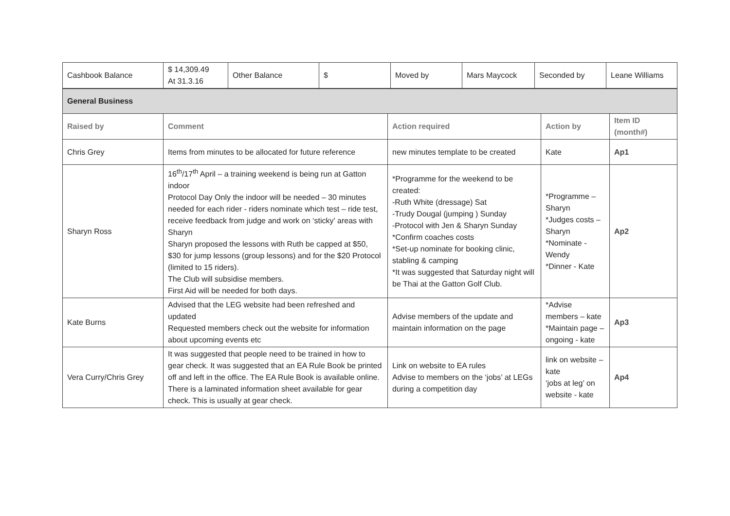| Cashbook Balance | $ 14,309.49 At 31.3.16 | Other Balance | $ | Moved by | Mars Maycock | Seconded by | Leane Williams |
| General Business | | | | |
| Raised by | Comment | Action required | Action by | Item ID (month#) |
| Chris Grey | Items from minutes to be allocated for future reference | new minutes template to be created | Kate | Ap1 |
| Sharyn Ross | 16<sup>th</sup>/17<sup>th</sup> April – a training weekend is being run at Gatton indoor Protocol Day Only the indoor will be needed – 30 minutes needed for each rider - riders nominate which test – ride test, receive feedback from judge and work on ‘sticky’ areas with Sharyn Sharyn proposed the lessons with Ruth be capped at $50, $30 for jump lessons (group lessons) and for the $20 Protocol (limited to 15 riders). The Club will subsidise members. First Aid will be needed for both days. | *Programme for the weekend to be created: -Ruth White (dressage) Sat -Trudy Dougal (jumping ) Sunday -Protocol with Jen & Sharyn Sunday *Confirm coaches costs *Set-up nominate for booking clinic, stabling & camping *It was suggested that Saturday night will be Thai at the Gatton Golf Club. | *Programme – Sharyn *Judges costs – Sharyn *Nominate - Wendy *Dinner - Kate | Ap2 |
| Kate Burns | Advised that the LEG website had been refreshed and updated Requested members check out the website for information about upcoming events etc | Advise members of the update and maintain information on the page | *Advise members – kate *Maintain page – ongoing - kate | Ap3 |
| Vera Curry/Chris Grey | It was suggested that people need to be trained in how to gear check. It was suggested that an EA Rule Book be printed off and left in the office. The EA Rule Book is available online. There is a laminated information sheet available for gear check. This is usually at gear check. | Link on website to EA rules Advise to members on the ‘jobs’ at LEGs during a competition day | link on website – kate ‘jobs at leg’ on website - kate | Ap4 |